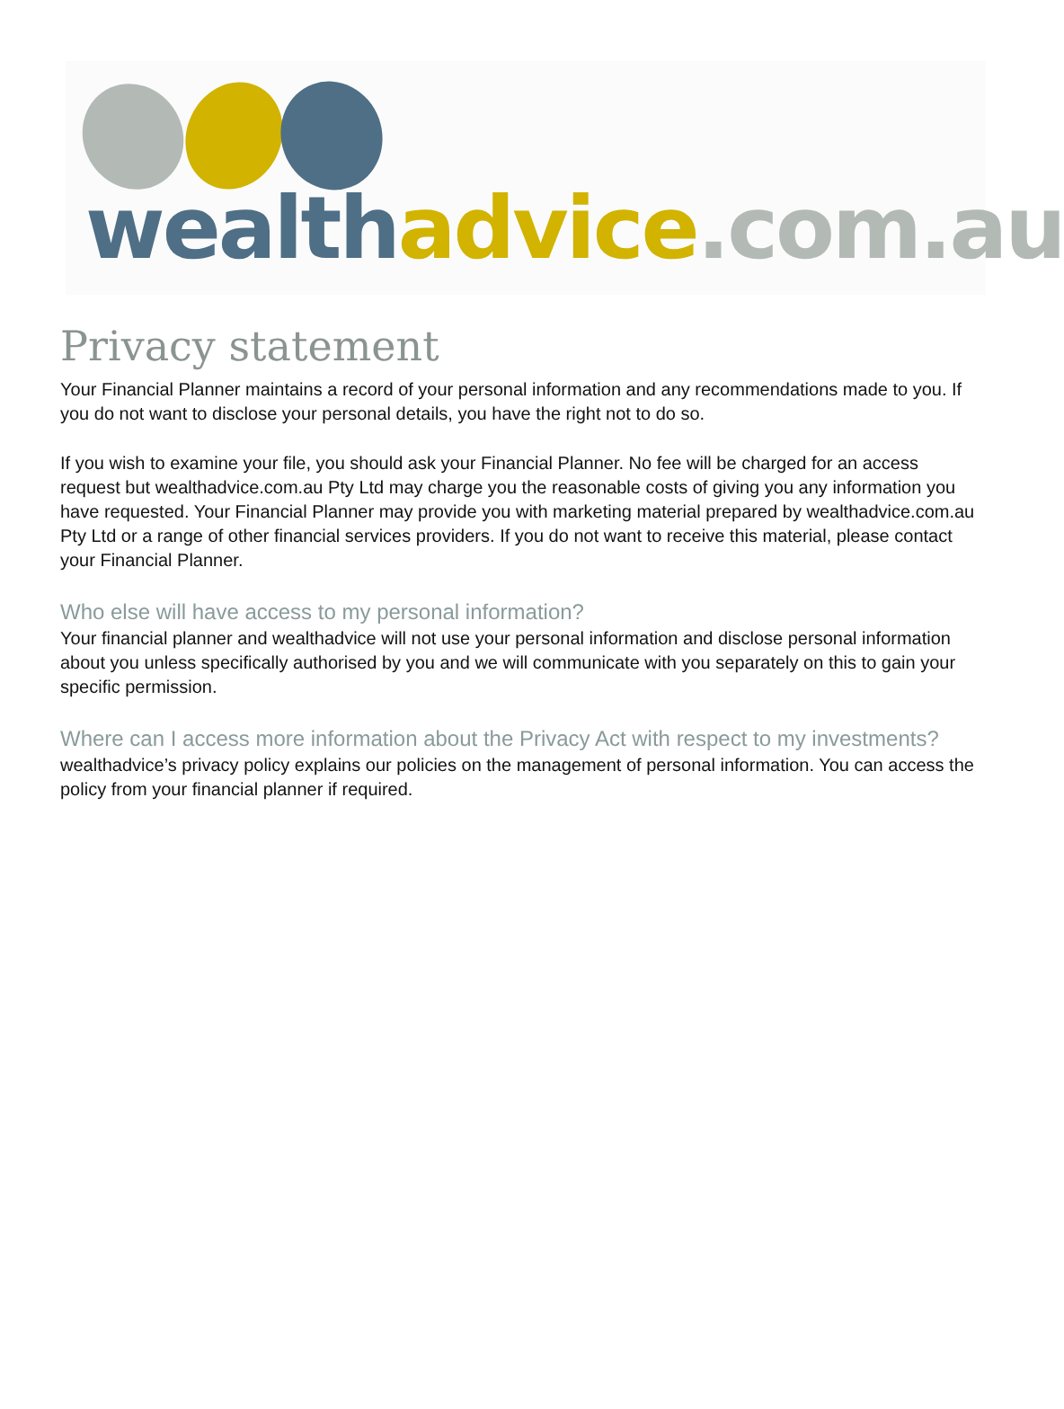wealth advice.com.au
Privacy statement
Your Financial Planner maintains a record of your personal information and any recommendations made to you. If you do not want to disclose your personal details, you have the right not to do so.
If you wish to examine your file, you should ask your Financial Planner. No fee will be charged for an access request but wealthadvice.com.au Pty Ltd may charge you the reasonable costs of giving you any information you have requested. Your Financial Planner may provide you with marketing material prepared by wealthadvice.com.au Pty Ltd or a range of other financial services providers. If you do not want to receive this material, please contact your Financial Planner.
Who else will have access to my personal information?
Your financial planner and wealthadvice will not use your personal information and disclose personal information about you unless specifically authorised by you and we will communicate with you separately on this to gain your specific permission.
Where can I access more information about the Privacy Act with respect to my investments?
wealthadvice’s privacy policy explains our policies on the management of personal information. You can access the policy from your financial planner if required.